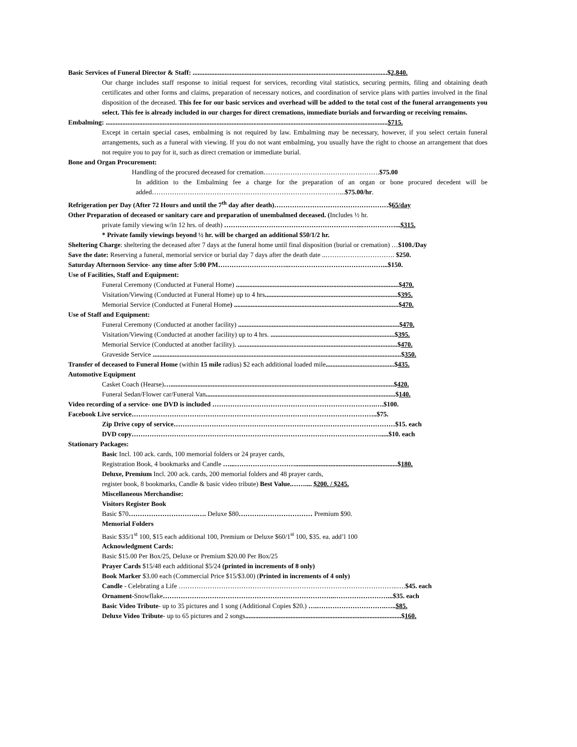Basic Services of Funeral Director & Staff: ....................................................................................................................$2,840.
Our charge includes staff response to initial request for services, recording vital statistics, securing permits, filing and obtaining death certificates and other forms and claims, preparation of necessary notices, and coordination of service plans with parties involved in the final disposition of the deceased. This fee for our basic services and overhead will be added to the total cost of the funeral arrangements you select. This fee is already included in our charges for direct cremations, immediate burials and forwarding or receiving remains.
Embalming: ........................................................................................................................................................................$715.
Except in certain special cases, embalming is not required by law. Embalming may be necessary, however, if you select certain funeral arrangements, such as a funeral with viewing. If you do not want embalming, you usually have the right to choose an arrangement that does not require you to pay for it, such as direct cremation or immediate burial.
Bone and Organ Procurement:
Handling of the procured deceased for cremation…………………………………………….$75.00
In addition to the Embalming fee a charge for the preparation of an organ or bone procured decedent will be added…………………………………………………………………………...$75.00/hr.
Refrigeration per Day (After 72 Hours and until the 7<sup>th</sup> day after death)……………………………………………$65/day
Other Preparation of deceased or sanitary care and preparation of unembalmed deceased. (Includes ½ hr.
private family viewing w/in 12 hrs. of death) ……………………………………………………..……………...$315.
* Private family viewings beyond ½ hr. will be charged an additional $50/1/2 hr.
Sheltering Charge: sheltering the deceased after 7 days at the funeral home until final disposition (burial or cremation) …$100./Day
Save the date: Reserving a funeral, memorial service or burial day 7 days after the death date ..…………………………. $250.
Saturday Afternoon Service- any time after 5:00 PM…………………………..……………………………………...$150.
Use of Facilities, Staff and Equipment:
Funeral Ceremony (Conducted at Funeral Home) .................................................................................................$470.
Visitation/Viewing (Conducted at Funeral Home) up to 4 hrs...............................................................................$395.
Memorial Service (Conducted at Funeral Home) ..................................................................................................$470.
Use of Staff and Equipment:
Funeral Ceremony (Conducted at another facility) ................................................................................................$470.
Visitation/Viewing (Conducted at another facility) up to 4 hrs. ..........................................................................$395.
Memorial Service (Conducted at another facility). ...............................................................................................$470.
Graveside Service ....................................................................................................................................................$350.
Transfer of deceased to Funeral Home (within 15 mile radius) $2 each additional loaded mile.........................................$435.
Automotive Equipment
Casket Coach (Hearse)….....................................................................................................................................$420.
Funeral Sedan/Flower car/Funeral Van.................................................................................................................$140.
Video recording of a service- one DVD is included ……………………………………………………………….….$100.
Facebook Live service………………………………………………………………………………………………..$75.
Zip Drive copy of service………………………………………………………………………………………$15. each
DVD copy………………………………………………………………………………………………….....$10. each
Stationary Packages:
Basic Incl. 100 ack. cards, 100 memorial folders or 24 prayer cards,
Registration Book, 4 bookmarks and Candle …...……………………….............................................................$180.
Deluxe, Premium Incl. 200 ack. cards, 200 memorial folders and 48 prayer cards,
register book, 8 bookmarks, Candle & basic video tribute) Best Value.…….... $200. / $245.
Miscellaneous Merchandise:
Visitors Register Book
Basic $70………………………….…. Deluxe $80…………………………… Premium $90.
Memorial Folders
Basic $35/1<sup>st</sup> 100, $15 each additional 100, Premium or Deluxe $60/1<sup>st</sup> 100, $35. ea. add’l 100
Acknowledgment Cards:
Basic $15.00 Per Box/25, Deluxe or Premium $20.00 Per Box/25
Prayer Cards $15/48 each additional $5/24 (printed in increments of 8 only)
Book Marker $3.00 each (Commercial Price $15/$3.00) (Printed in increments of 4 only)
Candle - Celebrating a Life ……………………………………………………………………………………..….$45. each
Ornament-Snowflake…………………………………………………………………..……………………...$35. each
Basic Video Tribute- up to 35 pictures and 1 song (Additional Copies $20.) ….………………………….…..$85.
Deluxe Video Tribute- up to 65 pictures and 2 songs.............................................................................................$160.